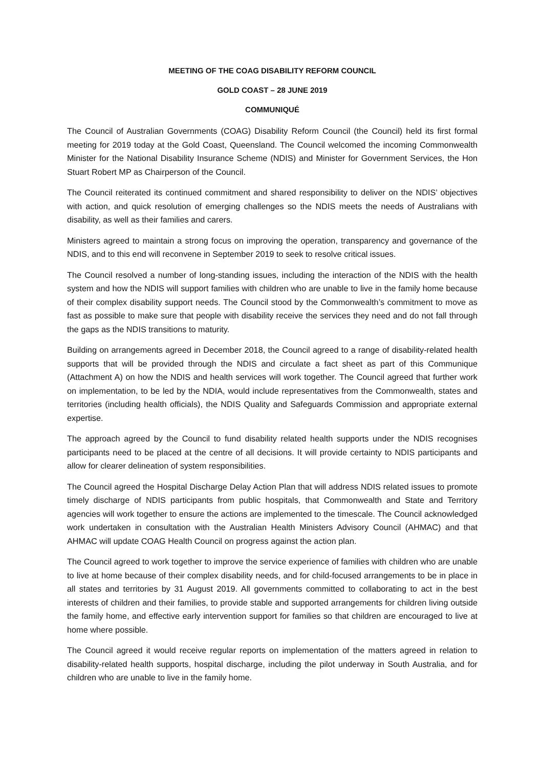MEETING OF THE COAG DISABILITY REFORM COUNCIL
GOLD COAST – 28 JUNE 2019
COMMUNIQUÉ
The Council of Australian Governments (COAG) Disability Reform Council (the Council) held its first formal meeting for 2019 today at the Gold Coast, Queensland. The Council welcomed the incoming Commonwealth Minister for the National Disability Insurance Scheme (NDIS) and Minister for Government Services, the Hon Stuart Robert MP as Chairperson of the Council.
The Council reiterated its continued commitment and shared responsibility to deliver on the NDIS’ objectives with action, and quick resolution of emerging challenges so the NDIS meets the needs of Australians with disability, as well as their families and carers.
Ministers agreed to maintain a strong focus on improving the operation, transparency and governance of the NDIS, and to this end will reconvene in September 2019 to seek to resolve critical issues.
The Council resolved a number of long-standing issues, including the interaction of the NDIS with the health system and how the NDIS will support families with children who are unable to live in the family home because of their complex disability support needs. The Council stood by the Commonwealth’s commitment to move as fast as possible to make sure that people with disability receive the services they need and do not fall through the gaps as the NDIS transitions to maturity.
Building on arrangements agreed in December 2018, the Council agreed to a range of disability-related health supports that will be provided through the NDIS and circulate a fact sheet as part of this Communique (Attachment A) on how the NDIS and health services will work together. The Council agreed that further work on implementation, to be led by the NDIA, would include representatives from the Commonwealth, states and territories (including health officials), the NDIS Quality and Safeguards Commission and appropriate external expertise.
The approach agreed by the Council to fund disability related health supports under the NDIS recognises participants need to be placed at the centre of all decisions. It will provide certainty to NDIS participants and allow for clearer delineation of system responsibilities.
The Council agreed the Hospital Discharge Delay Action Plan that will address NDIS related issues to promote timely discharge of NDIS participants from public hospitals, that Commonwealth and State and Territory agencies will work together to ensure the actions are implemented to the timescale. The Council acknowledged work undertaken in consultation with the Australian Health Ministers Advisory Council (AHMAC) and that AHMAC will update COAG Health Council on progress against the action plan.
The Council agreed to work together to improve the service experience of families with children who are unable to live at home because of their complex disability needs, and for child-focused arrangements to be in place in all states and territories by 31 August 2019. All governments committed to collaborating to act in the best interests of children and their families, to provide stable and supported arrangements for children living outside the family home, and effective early intervention support for families so that children are encouraged to live at home where possible.
The Council agreed it would receive regular reports on implementation of the matters agreed in relation to disability-related health supports, hospital discharge, including the pilot underway in South Australia, and for children who are unable to live in the family home.